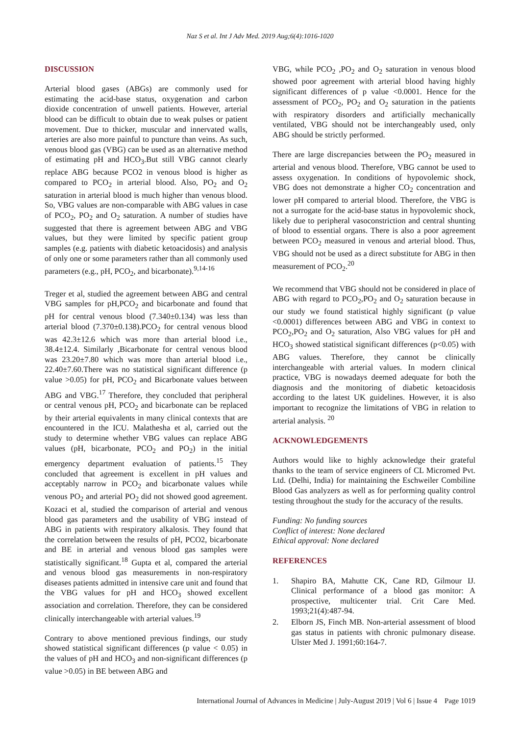Naz S et al. Int J Adv Med. 2019 Aug;6(4):1016-1020
DISCUSSION
Arterial blood gases (ABGs) are commonly used for estimating the acid-base status, oxygenation and carbon dioxide concentration of unwell patients. However, arterial blood can be difficult to obtain due to weak pulses or patient movement. Due to thicker, muscular and innervated walls, arteries are also more painful to puncture than veins. As such, venous blood gas (VBG) can be used as an alternative method of estimating pH and HCO<sub>3</sub>.But still VBG cannot clearly replace ABG because PCO2 in venous blood is higher as compared to PCO<sub>2</sub> in arterial blood. Also, PO<sub>2</sub> and O<sub>2</sub> saturation in arterial blood is much higher than venous blood. So, VBG values are non-comparable with ABG values in case of PCO<sub>2</sub>, PO<sub>2</sub> and O<sub>2</sub> saturation. A number of studies have suggested that there is agreement between ABG and VBG values, but they were limited by specific patient group samples (e.g. patients with diabetic ketoacidosis) and analysis of only one or some parameters rather than all commonly used parameters (e.g., pH, PCO<sub>2</sub>, and bicarbonate).<sup>9,14-16</sup>
Treger et al, studied the agreement between ABG and central VBG samples for pH,PCO<sub>2</sub> and bicarbonate and found that pH for central venous blood (7.340±0.134) was less than arterial blood (7.370±0.138).PCO<sub>2</sub> for central venous blood was 42.3±12.6 which was more than arterial blood i.e., 38.4±12.4. Similarly ,Bicarbonate for central venous blood was 23.20±7.80 which was more than arterial blood i.e., 22.40±7.60.There was no statistical significant difference (p value >0.05) for pH, PCO<sub>2</sub> and Bicarbonate values between ABG and VBG.<sup>17</sup> Therefore, they concluded that peripheral or central venous pH, PCO<sub>2</sub> and bicarbonate can be replaced by their arterial equivalents in many clinical contexts that are encountered in the ICU. Malathesha et al, carried out the study to determine whether VBG values can replace ABG values (pH, bicarbonate, PCO<sub>2</sub> and PO<sub>2</sub>) in the initial emergency department evaluation of patients.<sup>15</sup> They concluded that agreement is excellent in pH values and acceptably narrow in PCO<sub>2</sub> and bicarbonate values while venous PO<sub>2</sub> and arterial PO<sub>2</sub> did not showed good agreement. Kozaci et al, studied the comparison of arterial and venous blood gas parameters and the usability of VBG instead of ABG in patients with respiratory alkalosis. They found that the correlation between the results of pH, PCO2, bicarbonate and BE in arterial and venous blood gas samples were statistically significant.<sup>18</sup> Gupta et al, compared the arterial and venous blood gas measurements in non-respiratory diseases patients admitted in intensive care unit and found that the VBG values for pH and HCO<sub>3</sub> showed excellent association and correlation. Therefore, they can be considered clinically interchangeable with arterial values.<sup>19</sup>
Contrary to above mentioned previous findings, our study showed statistical significant differences (p value < 0.05) in the values of pH and HCO<sub>3</sub> and non-significant differences (p value >0.05) in BE between ABG and
VBG, while PCO<sub>2</sub> ,PO<sub>2</sub> and O<sub>2</sub> saturation in venous blood showed poor agreement with arterial blood having highly significant differences of p value <0.0001. Hence for the assessment of PCO<sub>2</sub>, PO<sub>2</sub> and O<sub>2</sub> saturation in the patients with respiratory disorders and artificially mechanically ventilated, VBG should not be interchangeably used, only ABG should be strictly performed.
There are large discrepancies between the PO<sub>2</sub> measured in arterial and venous blood. Therefore, VBG cannot be used to assess oxygenation. In conditions of hypovolemic shock, VBG does not demonstrate a higher CO<sub>2</sub> concentration and lower pH compared to arterial blood. Therefore, the VBG is not a surrogate for the acid-base status in hypovolemic shock, likely due to peripheral vasoconstriction and central shunting of blood to essential organs. There is also a poor agreement between PCO<sub>2</sub> measured in venous and arterial blood. Thus, VBG should not be used as a direct substitute for ABG in then measurement of PCO<sub>2</sub>.<sup>20</sup>
We recommend that VBG should not be considered in place of ABG with regard to PCO<sub>2</sub>,PO<sub>2</sub> and O<sub>2</sub> saturation because in our study we found statistical highly significant (p value <0.0001) differences between ABG and VBG in context to PCO<sub>2</sub>,PO<sub>2</sub> and O<sub>2</sub> saturation, Also VBG values for pH and HCO<sub>3</sub> showed statistical significant differences (p<0.05) with ABG values. Therefore, they cannot be clinically interchangeable with arterial values. In modern clinical practice, VBG is nowadays deemed adequate for both the diagnosis and the monitoring of diabetic ketoacidosis according to the latest UK guidelines. However, it is also important to recognize the limitations of VBG in relation to arterial analysis. <sup>20</sup>
ACKNOWLEDGEMENTS
Authors would like to highly acknowledge their grateful thanks to the team of service engineers of CL Micromed Pvt. Ltd. (Delhi, India) for maintaining the Eschweiler Combiline Blood Gas analyzers as well as for performing quality control testing throughout the study for the accuracy of the results.
Funding: No funding sources
Conflict of interest: None declared
Ethical approval: None declared
REFERENCES
1. Shapiro BA, Mahutte CK, Cane RD, Gilmour IJ. Clinical performance of a blood gas monitor: A prospective, multicenter trial. Crit Care Med. 1993;21(4):487-94.
2. Elborn JS, Finch MB. Non-arterial assessment of blood gas status in patients with chronic pulmonary disease. Ulster Med J. 1991;60:164-7.
International Journal of Advances in Medicine | July-August 2019 | Vol 6 | Issue 4 Page 1019